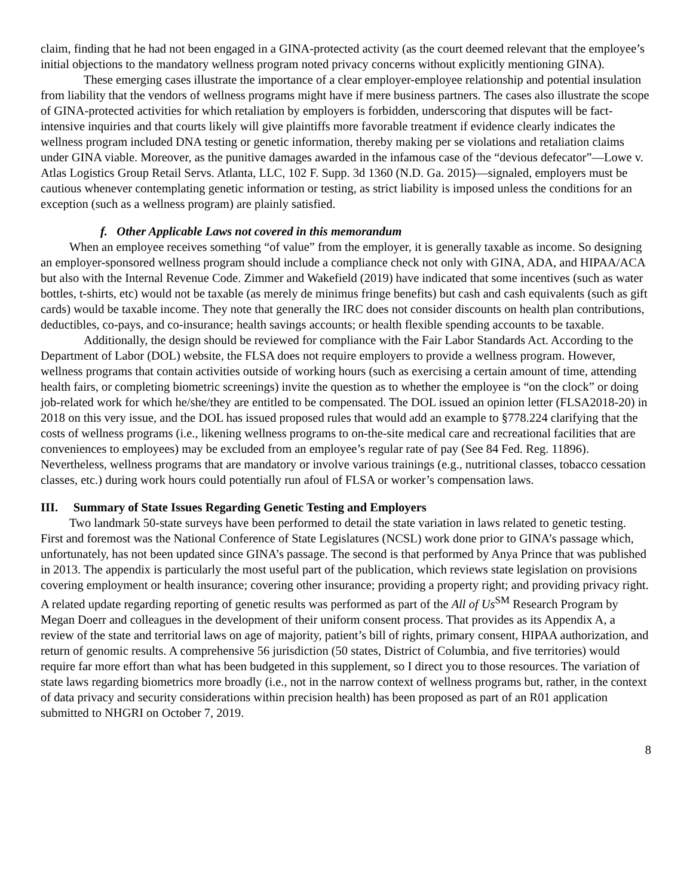claim, finding that he had not been engaged in a GINA-protected activity (as the court deemed relevant that the employee’s initial objections to the mandatory wellness program noted privacy concerns without explicitly mentioning GINA).
These emerging cases illustrate the importance of a clear employer-employee relationship and potential insulation from liability that the vendors of wellness programs might have if mere business partners. The cases also illustrate the scope of GINA-protected activities for which retaliation by employers is forbidden, underscoring that disputes will be fact-intensive inquiries and that courts likely will give plaintiffs more favorable treatment if evidence clearly indicates the wellness program included DNA testing or genetic information, thereby making per se violations and retaliation claims under GINA viable. Moreover, as the punitive damages awarded in the infamous case of the “devious defecator”—Lowe v. Atlas Logistics Group Retail Servs. Atlanta, LLC, 102 F. Supp. 3d 1360 (N.D. Ga. 2015)—signaled, employers must be cautious whenever contemplating genetic information or testing, as strict liability is imposed unless the conditions for an exception (such as a wellness program) are plainly satisfied.
f. Other Applicable Laws not covered in this memorandum
When an employee receives something “of value” from the employer, it is generally taxable as income. So designing an employer-sponsored wellness program should include a compliance check not only with GINA, ADA, and HIPAA/ACA but also with the Internal Revenue Code. Zimmer and Wakefield (2019) have indicated that some incentives (such as water bottles, t-shirts, etc) would not be taxable (as merely de minimus fringe benefits) but cash and cash equivalents (such as gift cards) would be taxable income. They note that generally the IRC does not consider discounts on health plan contributions, deductibles, co-pays, and co-insurance; health savings accounts; or health flexible spending accounts to be taxable.
Additionally, the design should be reviewed for compliance with the Fair Labor Standards Act. According to the Department of Labor (DOL) website, the FLSA does not require employers to provide a wellness program. However, wellness programs that contain activities outside of working hours (such as exercising a certain amount of time, attending health fairs, or completing biometric screenings) invite the question as to whether the employee is “on the clock” or doing job-related work for which he/she/they are entitled to be compensated. The DOL issued an opinion letter (FLSA2018-20) in 2018 on this very issue, and the DOL has issued proposed rules that would add an example to §778.224 clarifying that the costs of wellness programs (i.e., likening wellness programs to on-the-site medical care and recreational facilities that are conveniences to employees) may be excluded from an employee’s regular rate of pay (See 84 Fed. Reg. 11896). Nevertheless, wellness programs that are mandatory or involve various trainings (e.g., nutritional classes, tobacco cessation classes, etc.) during work hours could potentially run afoul of FLSA or worker’s compensation laws.
III. Summary of State Issues Regarding Genetic Testing and Employers
Two landmark 50-state surveys have been performed to detail the state variation in laws related to genetic testing. First and foremost was the National Conference of State Legislatures (NCSL) work done prior to GINA’s passage which, unfortunately, has not been updated since GINA’s passage. The second is that performed by Anya Prince that was published in 2013. The appendix is particularly the most useful part of the publication, which reviews state legislation on provisions covering employment or health insurance; covering other insurance; providing a property right; and providing privacy right. A related update regarding reporting of genetic results was performed as part of the All of Us<sup>SM</sup> Research Program by Megan Doerr and colleagues in the development of their uniform consent process. That provides as its Appendix A, a review of the state and territorial laws on age of majority, patient’s bill of rights, primary consent, HIPAA authorization, and return of genomic results. A comprehensive 56 jurisdiction (50 states, District of Columbia, and five territories) would require far more effort than what has been budgeted in this supplement, so I direct you to those resources. The variation of state laws regarding biometrics more broadly (i.e., not in the narrow context of wellness programs but, rather, in the context of data privacy and security considerations within precision health) has been proposed as part of an R01 application submitted to NHGRI on October 7, 2019.
8